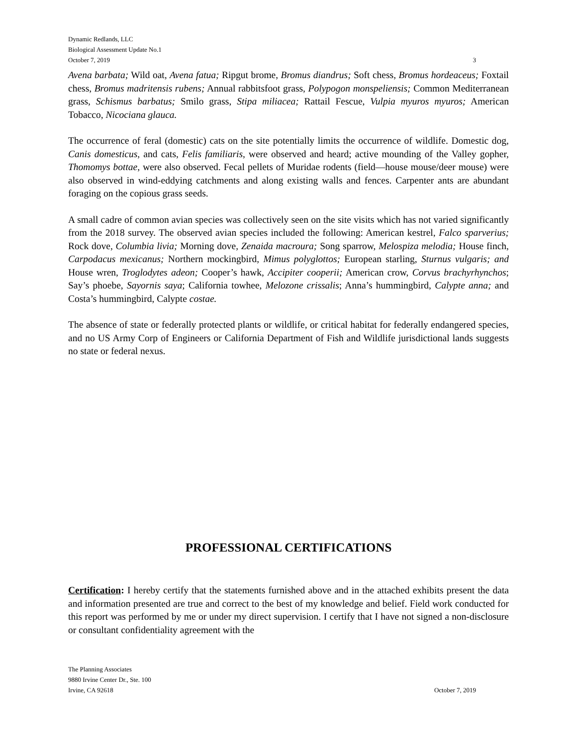Dynamic Redlands, LLC
Biological Assessment Update No.1
October 7, 2019 3
Avena barbata; Wild oat, Avena fatua; Ripgut brome, Bromus diandrus; Soft chess, Bromus hordeaceus; Foxtail chess, Bromus madritensis rubens; Annual rabbitsfoot grass, Polypogon monspeliensis; Common Mediterranean grass, Schismus barbatus; Smilo grass, Stipa miliacea; Rattail Fescue, Vulpia myuros myuros; American Tobacco, Nicociana glauca.
The occurrence of feral (domestic) cats on the site potentially limits the occurrence of wildlife. Domestic dog, Canis domesticus, and cats, Felis familiaris, were observed and heard; active mounding of the Valley gopher, Thomomys bottae, were also observed. Fecal pellets of Muridae rodents (field—house mouse/deer mouse) were also observed in wind-eddying catchments and along existing walls and fences. Carpenter ants are abundant foraging on the copious grass seeds.
A small cadre of common avian species was collectively seen on the site visits which has not varied significantly from the 2018 survey. The observed avian species included the following: American kestrel, Falco sparverius; Rock dove, Columbia livia; Morning dove, Zenaida macroura; Song sparrow, Melospiza melodia; House finch, Carpodacus mexicanus; Northern mockingbird, Mimus polyglottos; European starling, Sturnus vulgaris; and House wren, Troglodytes adeon; Cooper’s hawk, Accipiter cooperii; American crow, Corvus brachyrhynchos; Say’s phoebe, Sayornis saya; California towhee, Melozone crissalis; Anna’s hummingbird, Calypte anna; and Costa’s hummingbird, Calypte costae.
The absence of state or federally protected plants or wildlife, or critical habitat for federally endangered species, and no US Army Corp of Engineers or California Department of Fish and Wildlife jurisdictional lands suggests no state or federal nexus.
PROFESSIONAL CERTIFICATIONS
Certification: I hereby certify that the statements furnished above and in the attached exhibits present the data and information presented are true and correct to the best of my knowledge and belief. Field work conducted for this report was performed by me or under my direct supervision. I certify that I have not signed a non-disclosure or consultant confidentiality agreement with the
The Planning Associates
9880 Irvine Center Dr., Ste. 100
Irvine, CA 92618 October 7, 2019